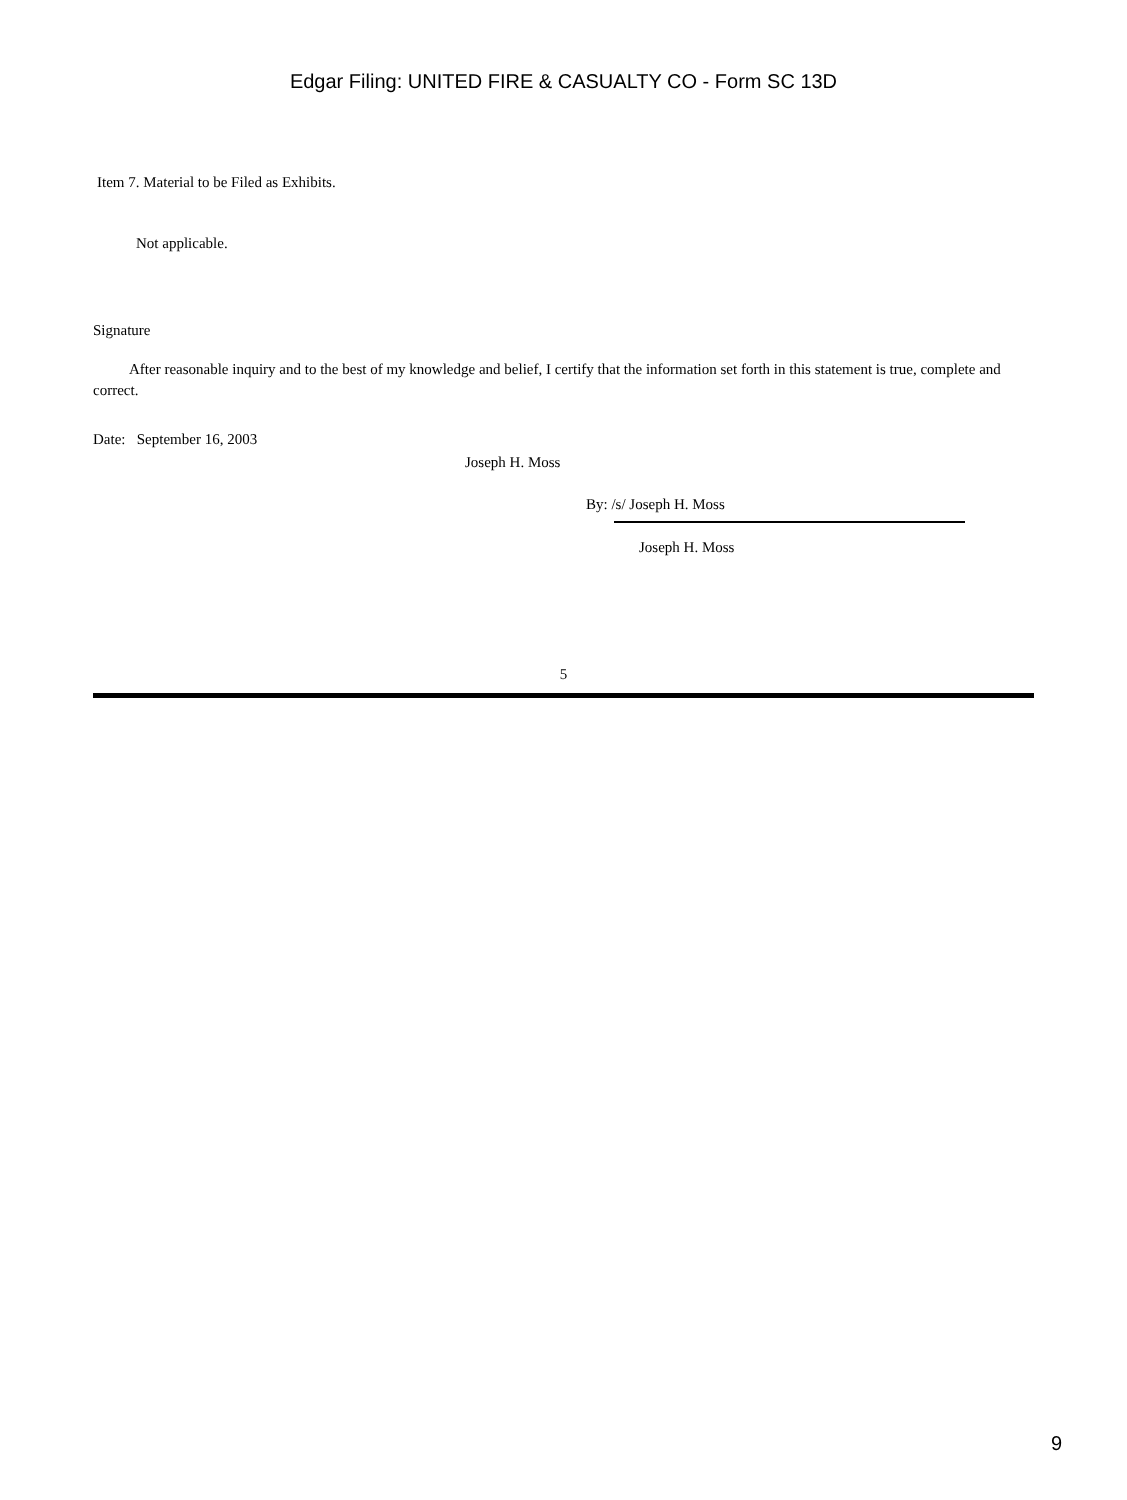Edgar Filing: UNITED FIRE & CASUALTY CO - Form SC 13D
Item 7. Material to be Filed as Exhibits.
Not applicable.
Signature
After reasonable inquiry and to the best of my knowledge and belief, I certify that the information set forth in this statement is true, complete and correct.
Date: September 16, 2003
Joseph H. Moss
By: /s/ Joseph H. Moss
Joseph H. Moss
5
9